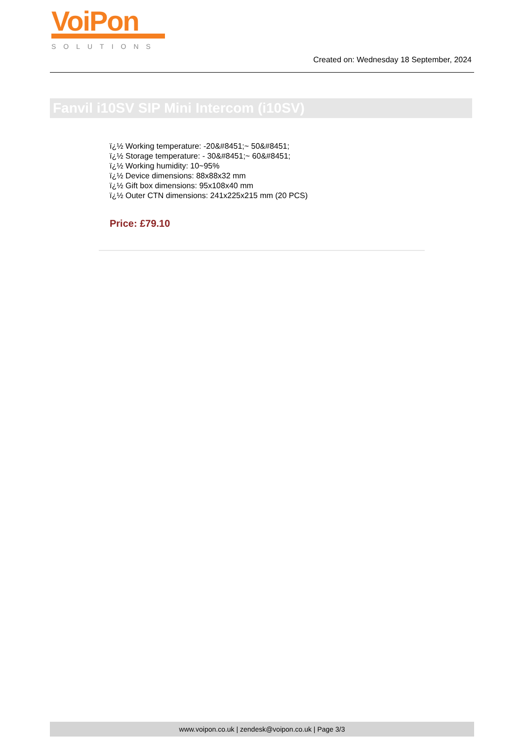VoiPon
SOLUTIONS
Created on: Wednesday 18 September, 2024
Fanvil i10SV SIP Mini Intercom (i10SV)
ï¿½ Working temperature: -20&#8451;~ 50&#8451;
ï¿½ Storage temperature: - 30&#8451;~ 60&#8451;
ï¿½ Working humidity: 10~95%
ï¿½ Device dimensions: 88x88x32 mm
ï¿½ Gift box dimensions: 95x108x40 mm
ï¿½ Outer CTN dimensions: 241x225x215 mm (20 PCS)
Price: £79.10
www.voipon.co.uk | zendesk@voipon.co.uk | Page 3/3